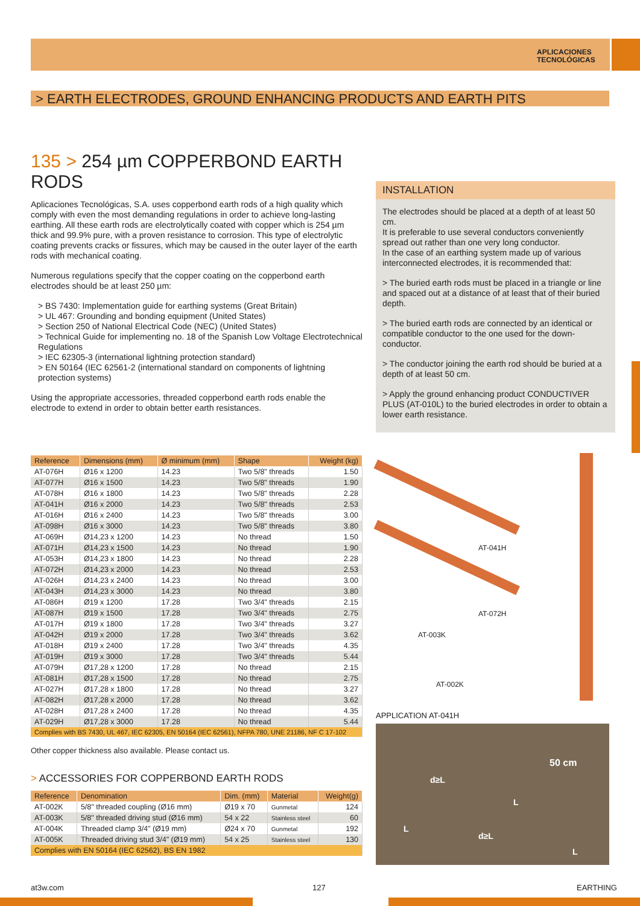APLICACIONES
TECNOLÓGICAS
> EARTH ELECTRODES, GROUND ENHANCING PRODUCTS AND EARTH PITS
135 > 254 µm COPPERBOND EARTH RODS
Aplicaciones Tecnológicas, S.A. uses copperbond earth rods of a high quality which comply with even the most demanding regulations in order to achieve long-lasting earthing. All these earth rods are electrolytically coated with copper which is 254 µm thick and 99.9% pure, with a proven resistance to corrosion. This type of electrolytic coating prevents cracks or fissures, which may be caused in the outer layer of the earth rods with mechanical coating.
Numerous regulations specify that the copper coating on the copperbond earth electrodes should be at least 250 µm:
> BS 7430: Implementation guide for earthing systems (Great Britain)
> UL 467: Grounding and bonding equipment (United States)
> Section 250 of National Electrical Code (NEC) (United States)
> Technical Guide for implementing no. 18 of the Spanish Low Voltage Electrotechnical Regulations
> IEC 62305-3 (international lightning protection standard)
> EN 50164 (IEC 62561-2 (international standard on components of lightning protection systems)
Using the appropriate accessories, threaded copperbond earth rods enable the electrode to extend in order to obtain better earth resistances.
| Reference | Dimensions (mm) | Ø minimum (mm) | Shape | Weight (kg) |
| --- | --- | --- | --- | --- |
| AT-076H | Ø16 x 1200 | 14.23 | Two 5/8" threads | 1.50 |
| AT-077H | Ø16 x 1500 | 14.23 | Two 5/8" threads | 1.90 |
| AT-078H | Ø16 x 1800 | 14.23 | Two 5/8" threads | 2.28 |
| AT-041H | Ø16 x 2000 | 14.23 | Two 5/8" threads | 2.53 |
| AT-016H | Ø16 x 2400 | 14.23 | Two 5/8" threads | 3.00 |
| AT-098H | Ø16 x 3000 | 14.23 | Two 5/8" threads | 3.80 |
| AT-069H | Ø14,23 x 1200 | 14.23 | No thread | 1.50 |
| AT-071H | Ø14,23 x 1500 | 14.23 | No thread | 1.90 |
| AT-053H | Ø14,23 x 1800 | 14.23 | No thread | 2.28 |
| AT-072H | Ø14,23 x 2000 | 14.23 | No thread | 2.53 |
| AT-026H | Ø14,23 x 2400 | 14.23 | No thread | 3.00 |
| AT-043H | Ø14,23 x 3000 | 14.23 | No thread | 3.80 |
| AT-086H | Ø19 x 1200 | 17.28 | Two 3/4" threads | 2.15 |
| AT-087H | Ø19 x 1500 | 17.28 | Two 3/4" threads | 2.75 |
| AT-017H | Ø19 x 1800 | 17.28 | Two 3/4" threads | 3.27 |
| AT-042H | Ø19 x 2000 | 17.28 | Two 3/4" threads | 3.62 |
| AT-018H | Ø19 x 2400 | 17.28 | Two 3/4" threads | 4.35 |
| AT-019H | Ø19 x 3000 | 17.28 | Two 3/4" threads | 5.44 |
| AT-079H | Ø17,28 x 1200 | 17.28 | No thread | 2.15 |
| AT-081H | Ø17,28 x 1500 | 17.28 | No thread | 2.75 |
| AT-027H | Ø17,28 x 1800 | 17.28 | No thread | 3.27 |
| AT-082H | Ø17,28 x 2000 | 17.28 | No thread | 3.62 |
| AT-028H | Ø17,28 x 2400 | 17.28 | No thread | 4.35 |
| AT-029H | Ø17,28 x 3000 | 17.28 | No thread | 5.44 |
| Complies with BS 7430, UL 467, IEC 62305, EN 50164 (IEC 62561), NFPA 780, UNE 21186, NF C 17-102 | | | | |
Other copper thickness also available. Please contact us.
> ACCESSORIES FOR COPPERBOND EARTH RODS
| Reference | Denomination | Dim. (mm) | Material | Weight(g) |
| --- | --- | --- | --- | --- |
| AT-002K | 5/8" threaded coupling (Ø16 mm) | Ø19 x 70 | Gunmetal | 124 |
| AT-003K | 5/8" threaded driving stud (Ø16 mm) | 54 x 22 | Stainless steel | 60 |
| AT-004K | Threaded clamp 3/4" (Ø19 mm) | Ø24 x 70 | Gunmetal | 192 |
| AT-005K | Threaded driving stud 3/4" (Ø19 mm) | 54 x 25 | Stainless steel | 130 |
| Complies with EN 50164 (IEC 62562), BS EN 1982 | | | | |
INSTALLATION
The electrodes should be placed at a depth of at least 50 cm.
It is preferable to use several conductors conveniently spread out rather than one very long conductor.
In the case of an earthing system made up of various interconnected electrodes, it is recommended that:
> The buried earth rods must be placed in a triangle or line and spaced out at a distance of at least that of their buried depth.
> The buried earth rods are connected by an identical or compatible conductor to the one used for the down-conductor.
> The conductor joining the earth rod should be buried at a depth of at least 50 cm.
> Apply the ground enhancing product CONDUCTIVER PLUS (AT-010L) to the buried electrodes in order to obtain a lower earth resistance.
AT-041H
AT-072H
AT-003K
AT-002K
APPLICATION AT-041H
d≥L
50 cm
L
L
d≥L
L
at3w.com 127 EARTHING